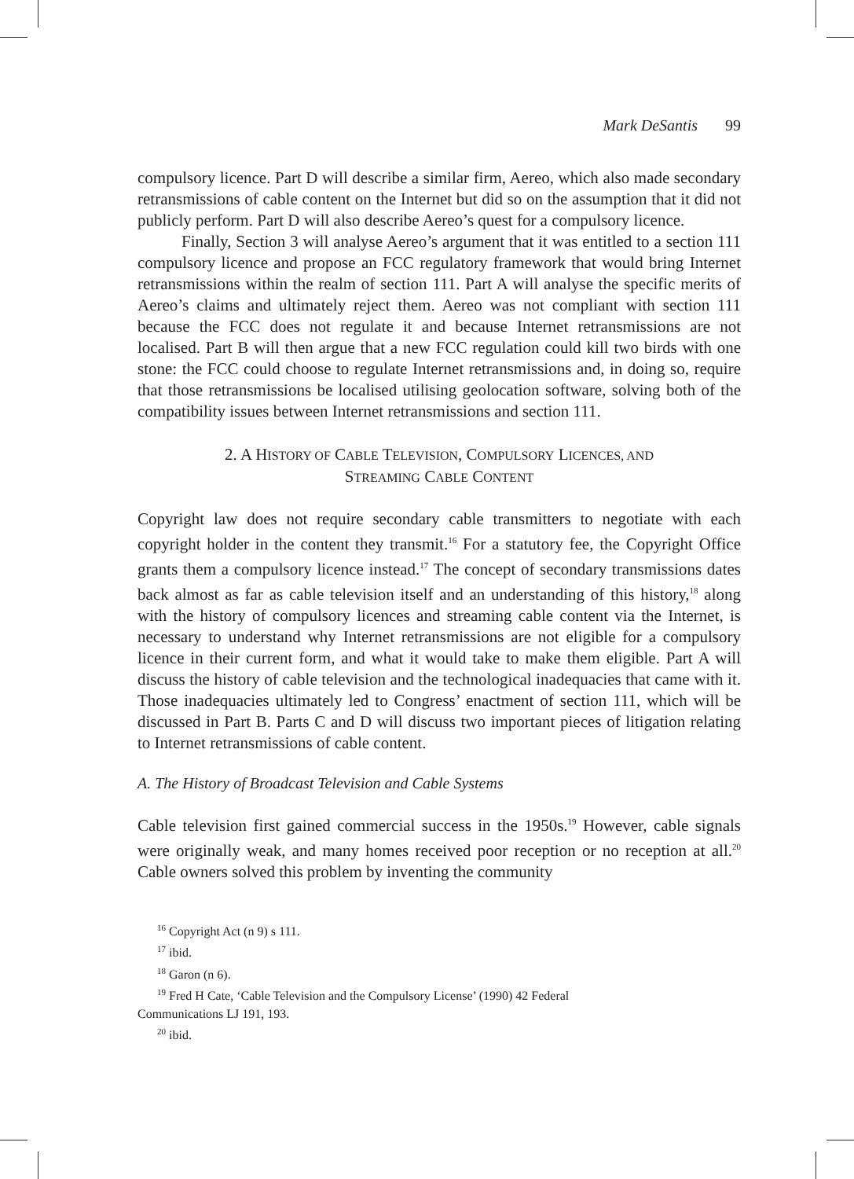Mark DeSantis 99
compulsory licence. Part D will describe a similar firm, Aereo, which also made secondary retransmissions of cable content on the Internet but did so on the assumption that it did not publicly perform. Part D will also describe Aereo’s quest for a compulsory licence.
Finally, Section 3 will analyse Aereo’s argument that it was entitled to a section 111 compulsory licence and propose an FCC regulatory framework that would bring Internet retransmissions within the realm of section 111. Part A will analyse the specific merits of Aereo’s claims and ultimately reject them. Aereo was not compliant with section 111 because the FCC does not regulate it and because Internet retransmissions are not localised. Part B will then argue that a new FCC regulation could kill two birds with one stone: the FCC could choose to regulate Internet retransmissions and, in doing so, require that those retransmissions be localised utilising geolocation software, solving both of the compatibility issues between Internet retransmissions and section 111.
2. A HISTORY OF CABLE TELEVISION, COMPULSORY LICENCES, AND
STREAMING CABLE CONTENT
Copyright law does not require secondary cable transmitters to negotiate with each copyright holder in the content they transmit.<sup>16</sup> For a statutory fee, the Copyright Office grants them a compulsory licence instead.<sup>17</sup> The concept of secondary transmissions dates back almost as far as cable television itself and an understanding of this history,<sup>18</sup> along with the history of compulsory licences and streaming cable content via the Internet, is necessary to understand why Internet retransmissions are not eligible for a compulsory licence in their current form, and what it would take to make them eligible. Part A will discuss the history of cable television and the technological inadequacies that came with it. Those inadequacies ultimately led to Congress’ enactment of section 111, which will be discussed in Part B. Parts C and D will discuss two important pieces of litigation relating to Internet retransmissions of cable content.
A. The History of Broadcast Television and Cable Systems
Cable television first gained commercial success in the 1950s.<sup>19</sup> However, cable signals were originally weak, and many homes received poor reception or no reception at all.<sup>20</sup> Cable owners solved this problem by inventing the community
<sup>16</sup> Copyright Act (n 9) s 111.
<sup>17</sup> ibid.
<sup>18</sup> Garon (n 6).
<sup>19</sup> Fred H Cate, ‘Cable Television and the Compulsory License’ (1990) 42 Federal
Communications LJ 191, 193.
<sup>20</sup> ibid.